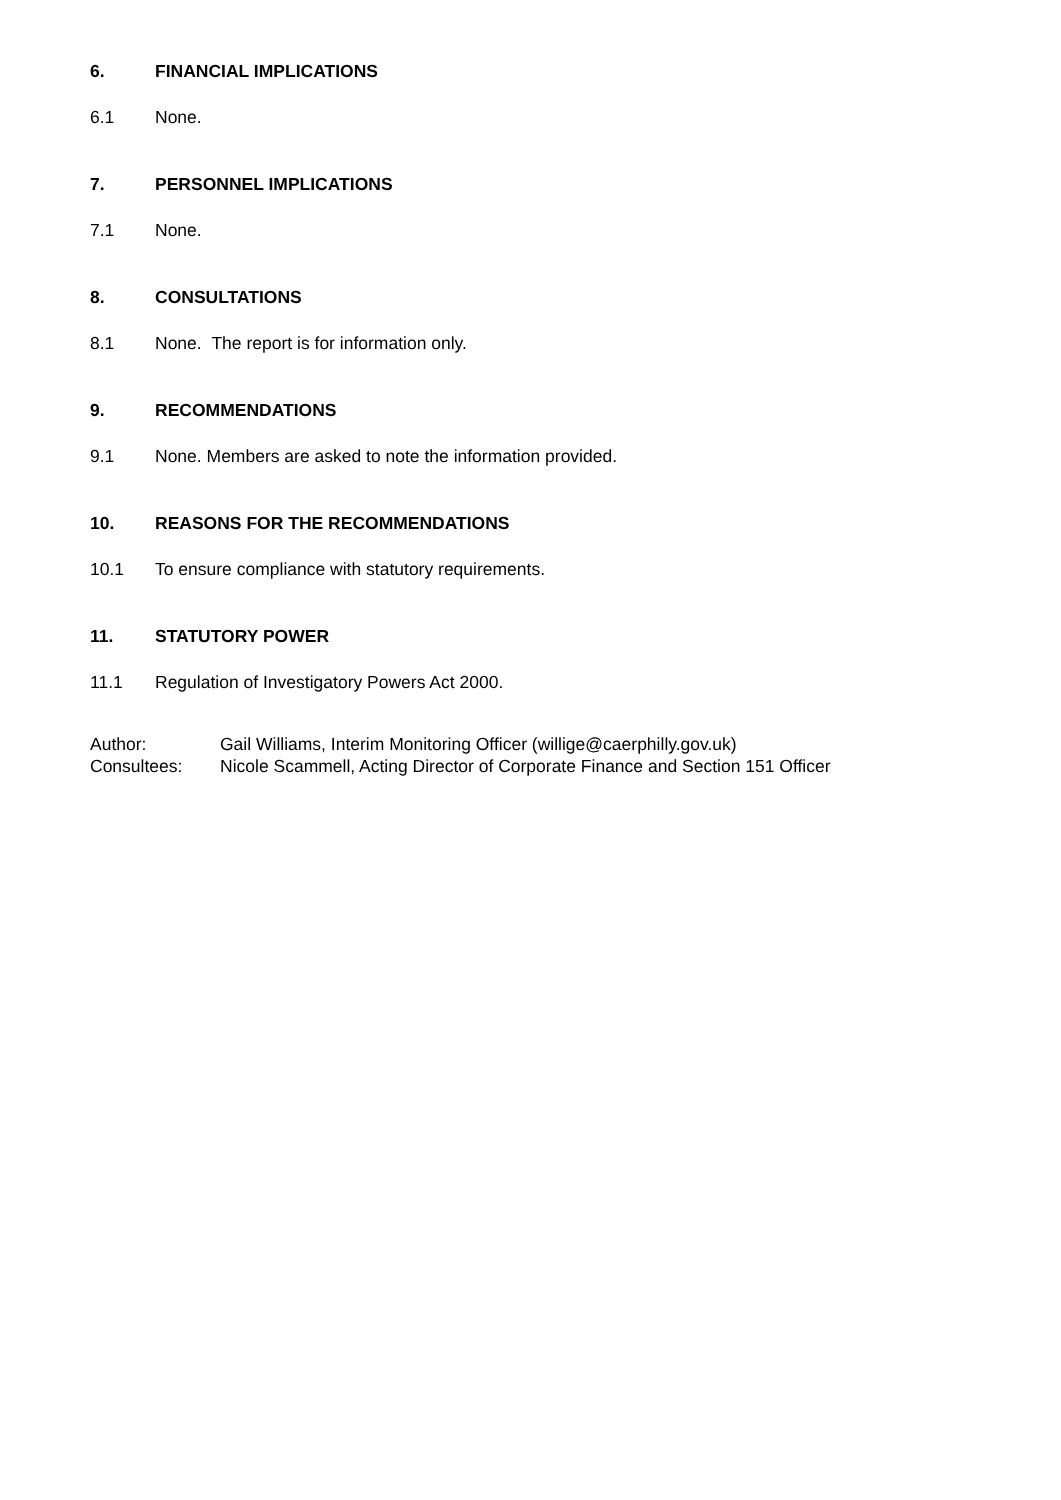6. FINANCIAL IMPLICATIONS
6.1 None.
7. PERSONNEL IMPLICATIONS
7.1 None.
8. CONSULTATIONS
8.1 None. The report is for information only.
9. RECOMMENDATIONS
9.1 None. Members are asked to note the information provided.
10. REASONS FOR THE RECOMMENDATIONS
10.1 To ensure compliance with statutory requirements.
11. STATUTORY POWER
11.1 Regulation of Investigatory Powers Act 2000.
Author: Gail Williams, Interim Monitoring Officer (willige@caerphilly.gov.uk)
Consultees: Nicole Scammell, Acting Director of Corporate Finance and Section 151 Officer